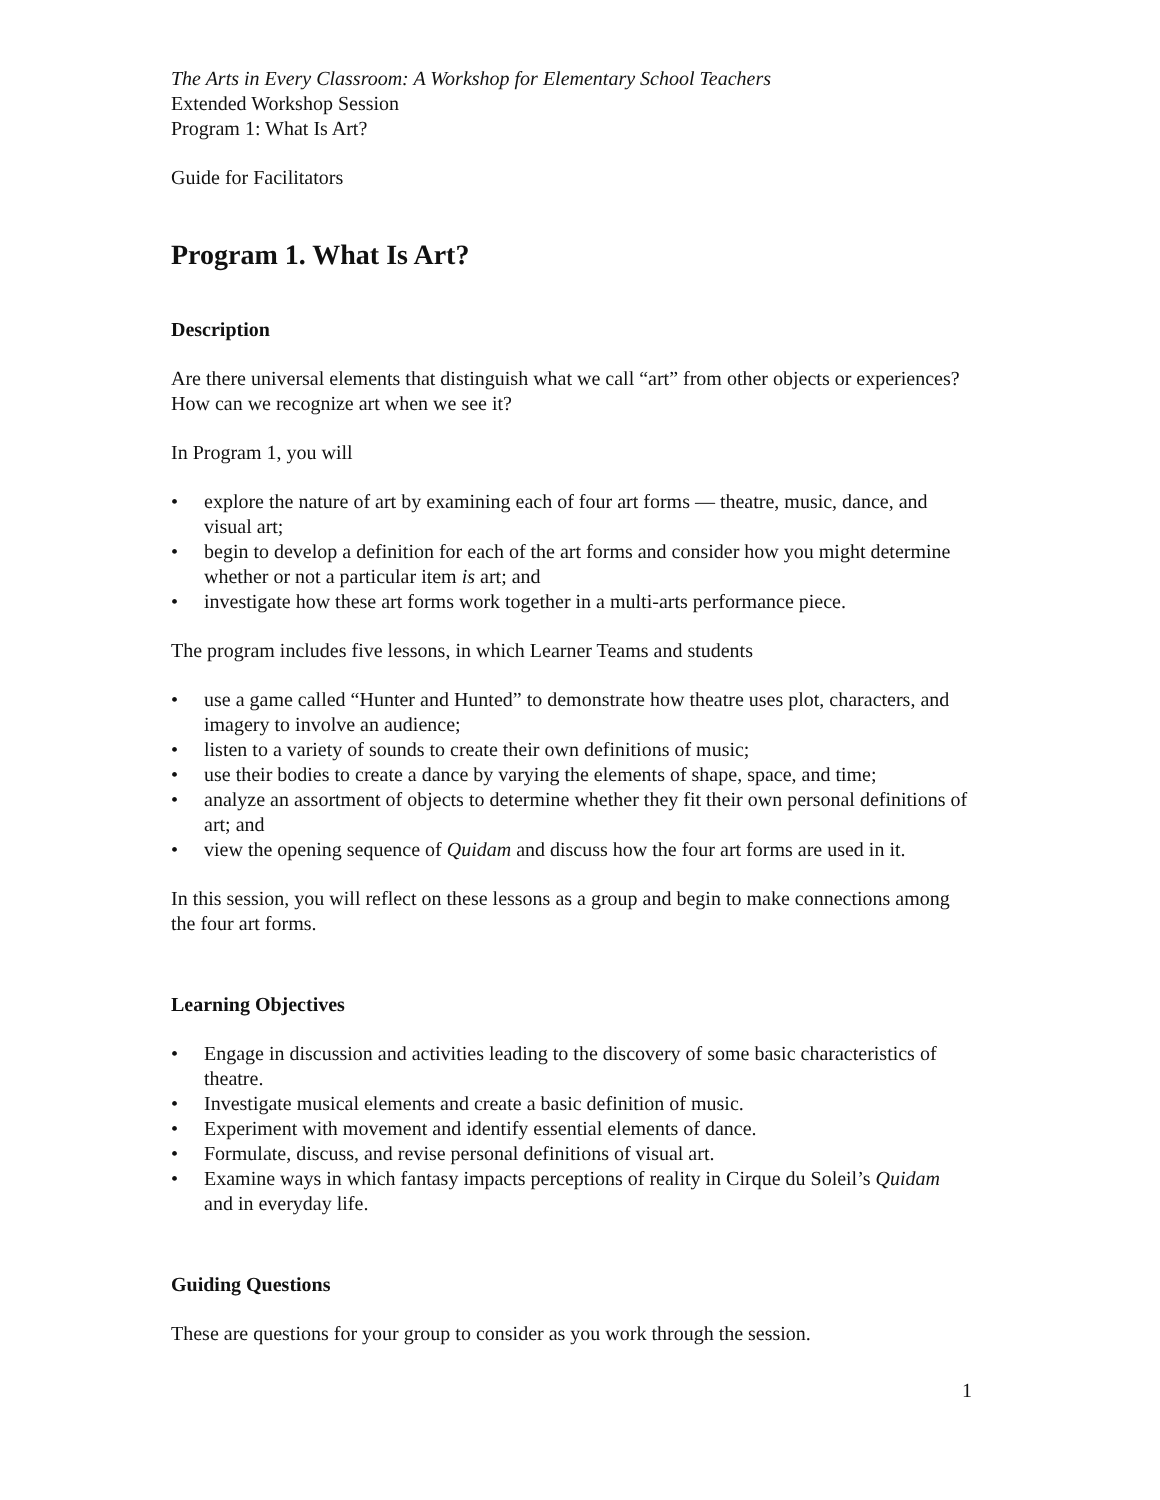The Arts in Every Classroom: A Workshop for Elementary School Teachers
Extended Workshop Session
Program 1: What Is Art?
Guide for Facilitators
Program 1. What Is Art?
Description
Are there universal elements that distinguish what we call “art” from other objects or experiences? How can we recognize art when we see it?
In Program 1, you will
• explore the nature of art by examining each of four art forms — theatre, music, dance, and visual art;
• begin to develop a definition for each of the art forms and consider how you might determine whether or not a particular item is art; and
• investigate how these art forms work together in a multi-arts performance piece.
The program includes five lessons, in which Learner Teams and students
• use a game called “Hunter and Hunted” to demonstrate how theatre uses plot, characters, and imagery to involve an audience;
• listen to a variety of sounds to create their own definitions of music;
• use their bodies to create a dance by varying the elements of shape, space, and time;
• analyze an assortment of objects to determine whether they fit their own personal definitions of art; and
• view the opening sequence of Quidam and discuss how the four art forms are used in it.
In this session, you will reflect on these lessons as a group and begin to make connections among the four art forms.
Learning Objectives
• Engage in discussion and activities leading to the discovery of some basic characteristics of theatre.
• Investigate musical elements and create a basic definition of music.
• Experiment with movement and identify essential elements of dance.
• Formulate, discuss, and revise personal definitions of visual art.
• Examine ways in which fantasy impacts perceptions of reality in Cirque du Soleil’s Quidam and in everyday life.
Guiding Questions
These are questions for your group to consider as you work through the session.
1